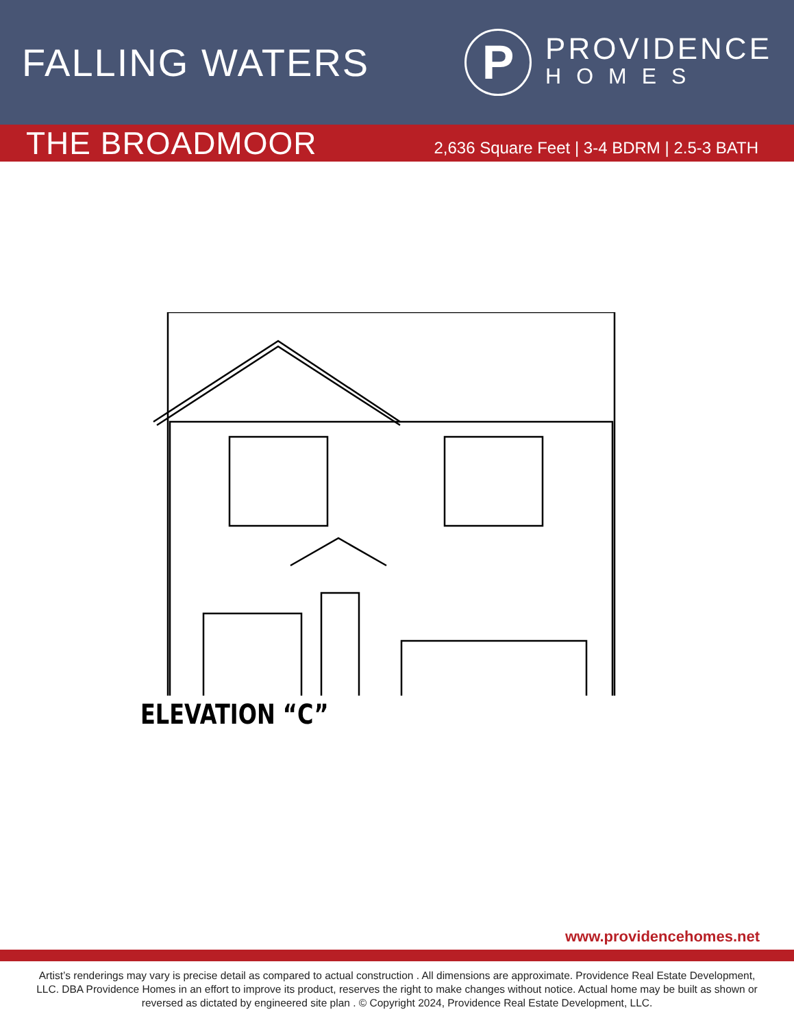FALLING WATERS
P
PROVIDENCE
HOMES
THE BROADMOOR
2,636 Square Feet | 3-4 BDRM | 2.5-3 BATH
ELEVATION “C”
www.providencehomes.net
Artist’s renderings may vary is precise detail as compared to actual construction . All dimensions are approximate. Providence Real Estate Development, LLC. DBA Providence Homes in an effort to improve its product, reserves the right to make changes without notice. Actual home may be built as shown or reversed as dictated by engineered site plan . © Copyright 2024, Providence Real Estate Development, LLC.